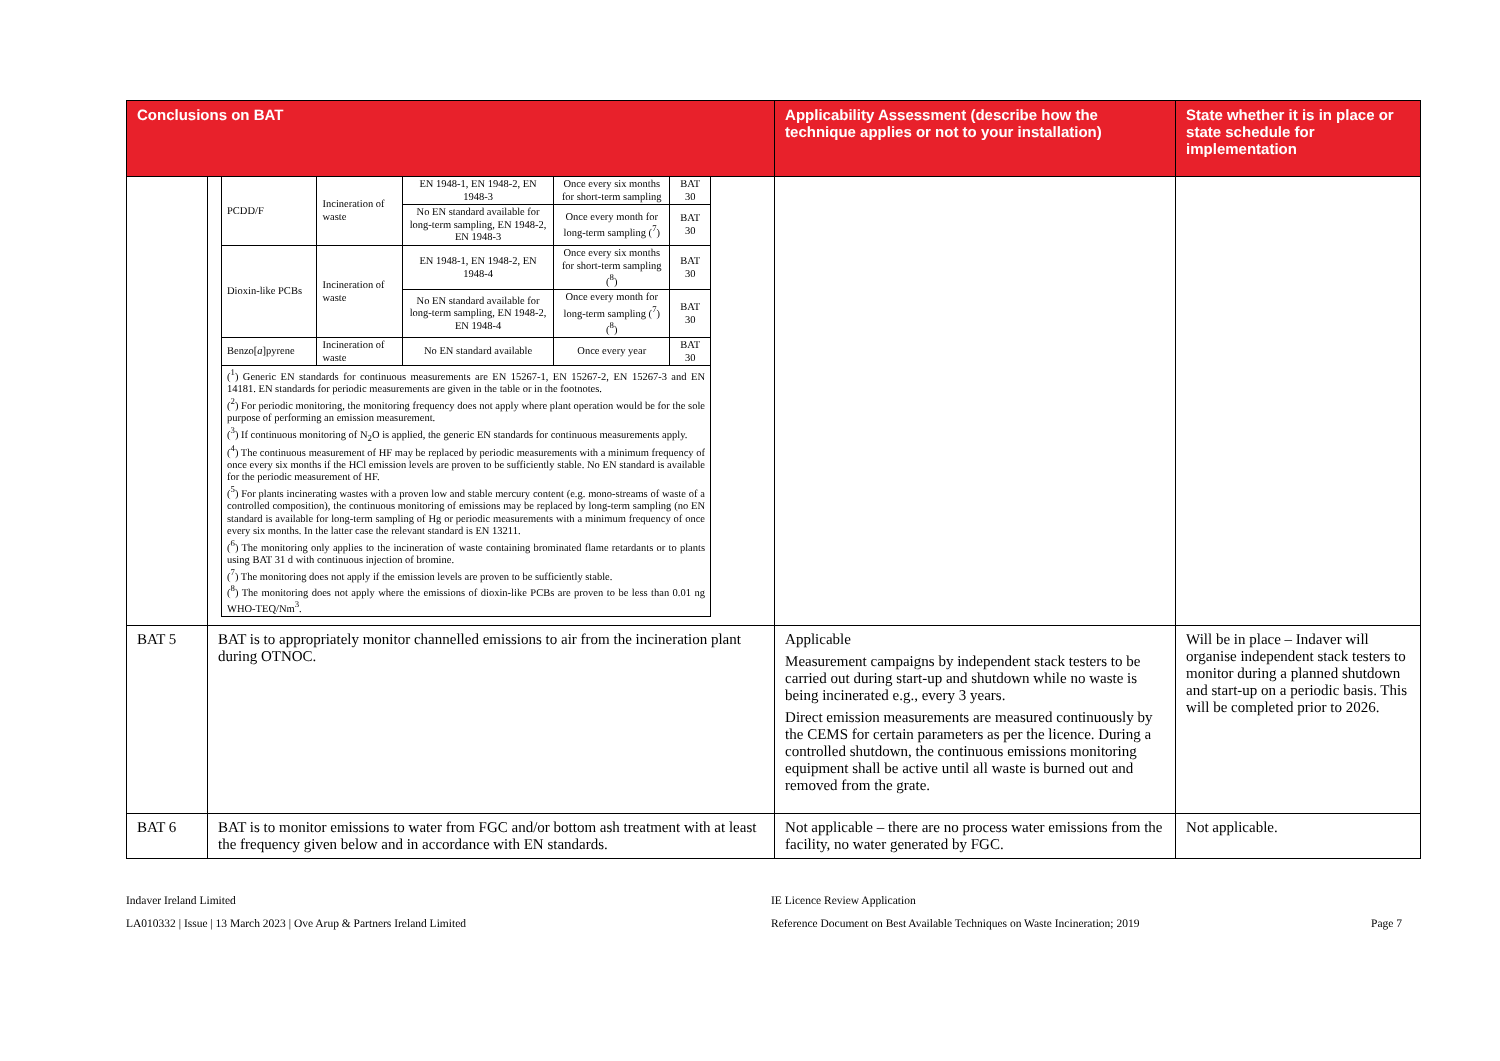| Conclusions on BAT | | Applicability Assessment (describe how the technique applies or not to your installation) | State whether it is in place or state schedule for implementation |
| --- | --- | --- | --- |
| | / PCDD/F / Incineration of waste / EN 1948-1, EN 1948-2, EN 1948-3 / Once every six months for short-term sampling / BAT 30 / / / / No EN standard available for long-term sampling, EN 1948-2, EN 1948-3 / Once every month for long-term sampling (<sup>7</sup>) / BAT 30 / / Dioxin-like PCBs / Incineration of waste / EN 1948-1, EN 1948-2, EN 1948-4 / Once every six months for short-term sampling (<sup>8</sup>) / BAT 30 / / / / No EN standard available for long-term sampling, EN 1948-2, EN 1948-4 / Once every month for long-term sampling (<sup>7</sup>)(<sup>8</sup>) / BAT 30 / / Benzo[ a ]pyrene / Incineration of waste / No EN standard available / Once every year / BAT 30 / / (<sup>1</sup>) Generic EN standards for continuous measurements are EN 15267-1, EN 15267-2, EN 15267-3 and EN 14181. EN standards for periodic measurements are given in the table or in the footnotes. (<sup>2</sup>) For periodic monitoring, the monitoring frequency does not apply where plant operation would be for the sole purpose of performing an emission measurement. (<sup>3</sup>) If continuous monitoring of N<sub>2</sub>O is applied, the generic EN standards for continuous measurements apply. (<sup>4</sup>) The continuous measurement of HF may be replaced by periodic measurements with a minimum frequency of once every six months if the HCl emission levels are proven to be sufficiently stable. No EN standard is available for the periodic measurement of HF. (<sup>5</sup>) For plants incinerating wastes with a proven low and stable mercury content (e.g. mono-streams of waste of a controlled composition), the continuous monitoring of emissions may be replaced by long-term sampling (no EN standard is available for long-term sampling of Hg or periodic measurements with a minimum frequency of once every six months. In the latter case the relevant standard is EN 13211. (<sup>6</sup>) The monitoring only applies to the incineration of waste containing brominated flame retardants or to plants using BAT 31 d with continuous injection of bromine. (<sup>7</sup>) The monitoring does not apply if the emission levels are proven to be sufficiently stable. (<sup>8</sup>) The monitoring does not apply where the emissions of dioxin-like PCBs are proven to be less than 0.01 ng WHO-TEQ/Nm<sup>3</sup>. / / / / / | | |
| BAT 5 | BAT is to appropriately monitor channelled emissions to air from the incineration plant during OTNOC. | Applicable Measurement campaigns by independent stack testers to be carried out during start-up and shutdown while no waste is being incinerated e.g., every 3 years. Direct emission measurements are measured continuously by the CEMS for certain parameters as per the licence. During a controlled shutdown, the continuous emissions monitoring equipment shall be active until all waste is burned out and removed from the grate. | Will be in place – Indaver will organise independent stack testers to monitor during a planned shutdown and start-up on a periodic basis. This will be completed prior to 2026. |
| BAT 6 | BAT is to monitor emissions to water from FGC and/or bottom ash treatment with at least the frequency given below and in accordance with EN standards. | Not applicable – there are no process water emissions from the facility, no water generated by FGC. | Not applicable. |
Indaver Ireland Limited
LA010332 | Issue | 13 March 2023 | Ove Arup & Partners Ireland Limited
IE Licence Review Application
Reference Document on Best Available Techniques on Waste Incineration; 2019
Page 7